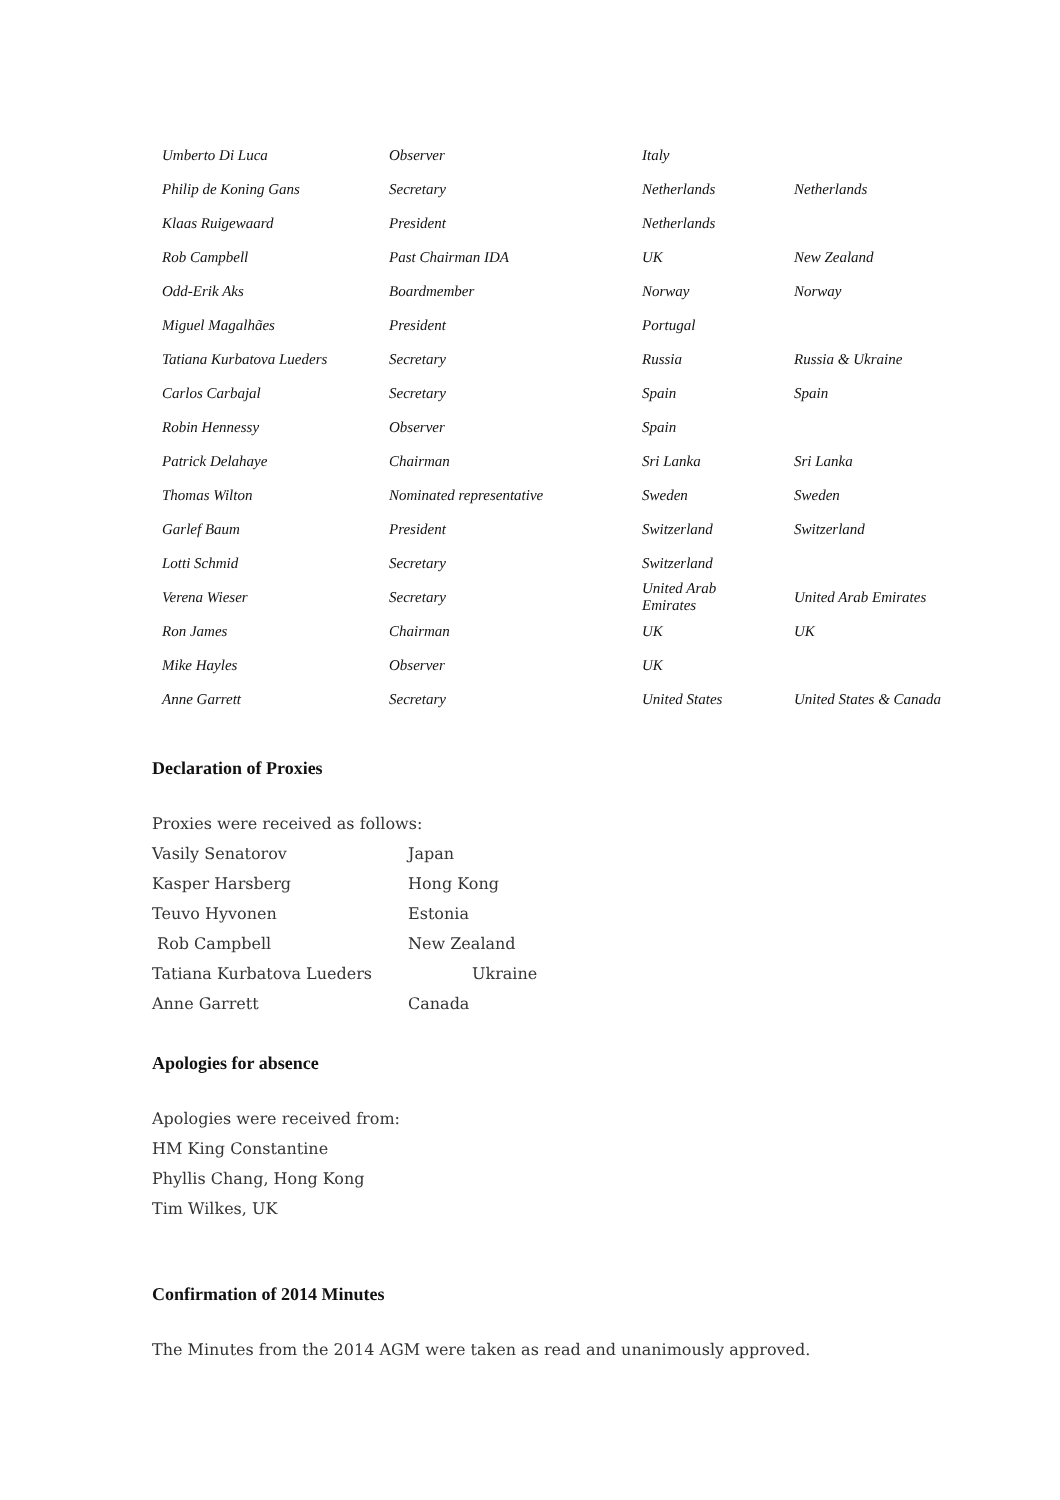| Umberto Di Luca | Observer | Italy | |
| Philip de Koning Gans | Secretary | Netherlands | Netherlands |
| Klaas Ruigewaard | President | Netherlands | |
| Rob Campbell | Past Chairman IDA | UK | New Zealand |
| Odd-Erik Aks | Boardmember | Norway | Norway |
| Miguel Magalhães | President | Portugal | |
| Tatiana Kurbatova Lueders | Secretary | Russia | Russia & Ukraine |
| Carlos Carbajal | Secretary | Spain | Spain |
| Robin Hennessy | Observer | Spain | |
| Patrick Delahaye | Chairman | Sri Lanka | Sri Lanka |
| Thomas Wilton | Nominated representative | Sweden | Sweden |
| Garlef Baum | President | Switzerland | Switzerland |
| Lotti Schmid | Secretary | Switzerland | |
| Verena Wieser | Secretary | United Arab Emirates | United Arab Emirates |
| Ron James | Chairman | UK | UK |
| Mike Hayles | Observer | UK | |
| Anne Garrett | Secretary | United States | United States & Canada |
Declaration of Proxies
Proxies were received as follows:
| Vasily Senatorov | Japan |
| Kasper Harsberg | Hong Kong |
| Teuvo Hyvonen | Estonia |
| Rob Campbell | New Zealand |
| Tatiana Kurbatova Lueders | Ukraine |
| Anne Garrett | Canada |
Apologies for absence
Apologies were received from:
HM King Constantine
Phyllis Chang, Hong Kong
Tim Wilkes, UK
Confirmation of 2014 Minutes
The Minutes from the 2014 AGM were taken as read and unanimously approved.